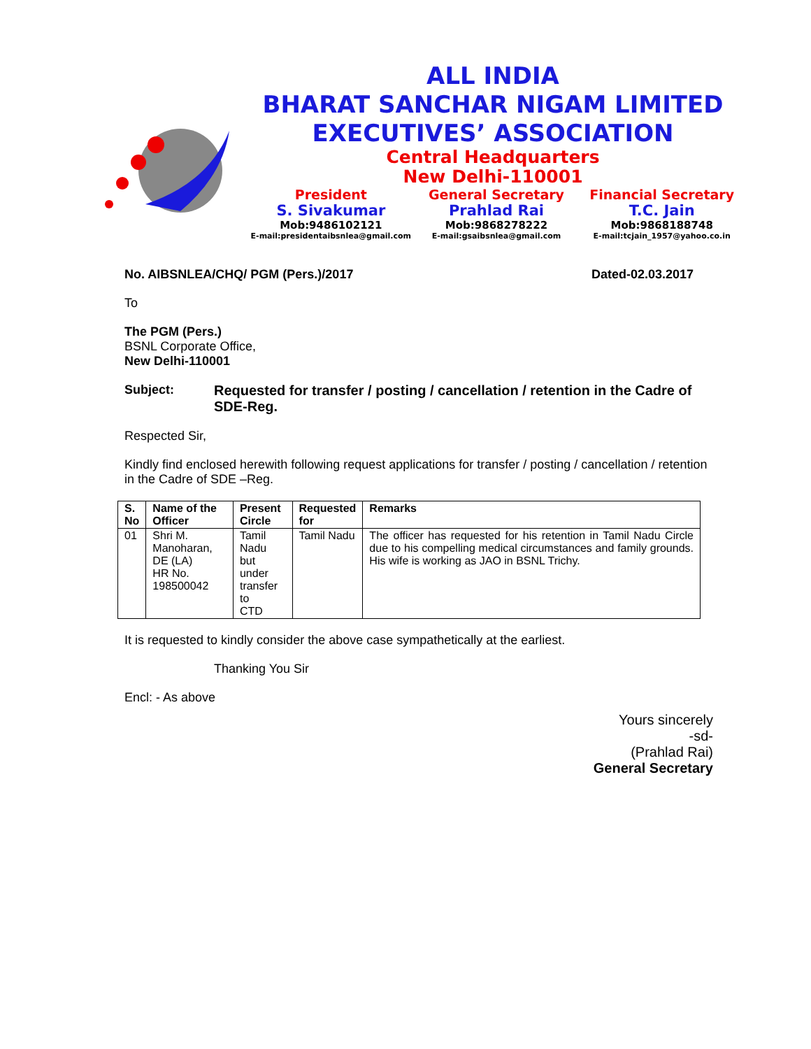ALL INDIA
BHARAT SANCHAR NIGAM LIMITED
EXECUTIVES’ ASSOCIATION
Central Headquarters
New Delhi-110001
President
S. Sivakumar
Mob:9486102121
E-mail:presidentaibsnlea@gmail.com
General Secretary
Prahlad Rai
Mob:9868278222
E-mail:gsaibsnlea@gmail.com
Financial Secretary
T.C. Jain
Mob:9868188748
E-mail:tcjain_1957@yahoo.co.in
No. AIBSNLEA/CHQ/ PGM (Pers.)/2017 Dated-02.03.2017
To
The PGM (Pers.)
BSNL Corporate Office,
New Delhi-110001
Subject: Requested for transfer / posting / cancellation / retention in the Cadre of SDE-Reg.
Respected Sir,
Kindly find enclosed herewith following request applications for transfer / posting / cancellation / retention in the Cadre of SDE –Reg.
| S. No | Name of the Officer | Present Circle | Requested for | Remarks |
| --- | --- | --- | --- | --- |
| 01 | Shri M. Manoharan, DE (LA) HR No. 198500042 | Tamil Nadu but under transfer to CTD | Tamil Nadu | The officer has requested for his retention in Tamil Nadu Circle due to his compelling medical circumstances and family grounds. His wife is working as JAO in BSNL Trichy. |
It is requested to kindly consider the above case sympathetically at the earliest.
Thanking You Sir
Encl: - As above
Yours sincerely
-sd-
(Prahlad Rai)
General Secretary